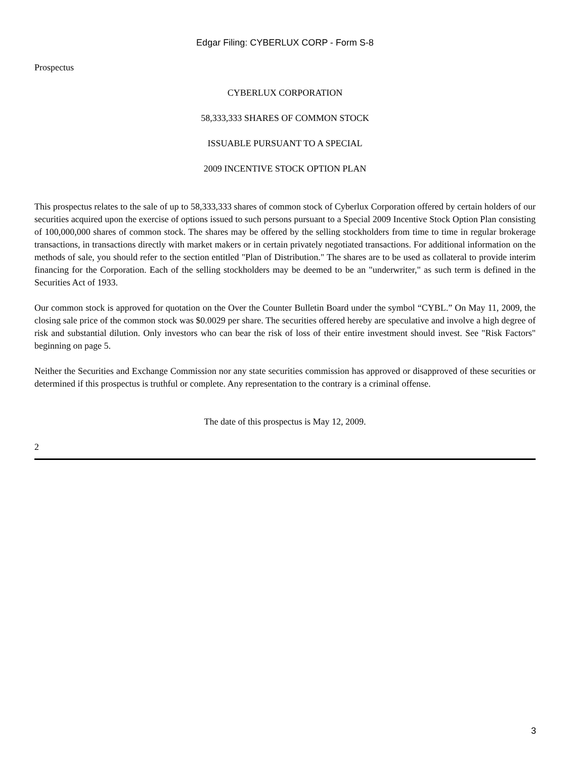Edgar Filing: CYBERLUX CORP - Form S-8
Prospectus
CYBERLUX CORPORATION
58,333,333 SHARES OF COMMON STOCK
ISSUABLE PURSUANT TO A SPECIAL
2009 INCENTIVE STOCK OPTION PLAN
This prospectus relates to the sale of up to 58,333,333 shares of common stock of Cyberlux Corporation offered by certain holders of our securities acquired upon the exercise of options issued to such persons pursuant to a Special 2009 Incentive Stock Option Plan consisting of 100,000,000 shares of common stock. The shares may be offered by the selling stockholders from time to time in regular brokerage transactions, in transactions directly with market makers or in certain privately negotiated transactions. For additional information on the methods of sale, you should refer to the section entitled "Plan of Distribution." The shares are to be used as collateral to provide interim financing for the Corporation. Each of the selling stockholders may be deemed to be an "underwriter," as such term is defined in the Securities Act of 1933.
Our common stock is approved for quotation on the Over the Counter Bulletin Board under the symbol “CYBL.” On May 11, 2009, the closing sale price of the common stock was $0.0029 per share. The securities offered hereby are speculative and involve a high degree of risk and substantial dilution. Only investors who can bear the risk of loss of their entire investment should invest. See "Risk Factors" beginning on page 5.
Neither the Securities and Exchange Commission nor any state securities commission has approved or disapproved of these securities or determined if this prospectus is truthful or complete. Any representation to the contrary is a criminal offense.
The date of this prospectus is May 12, 2009.
2
3